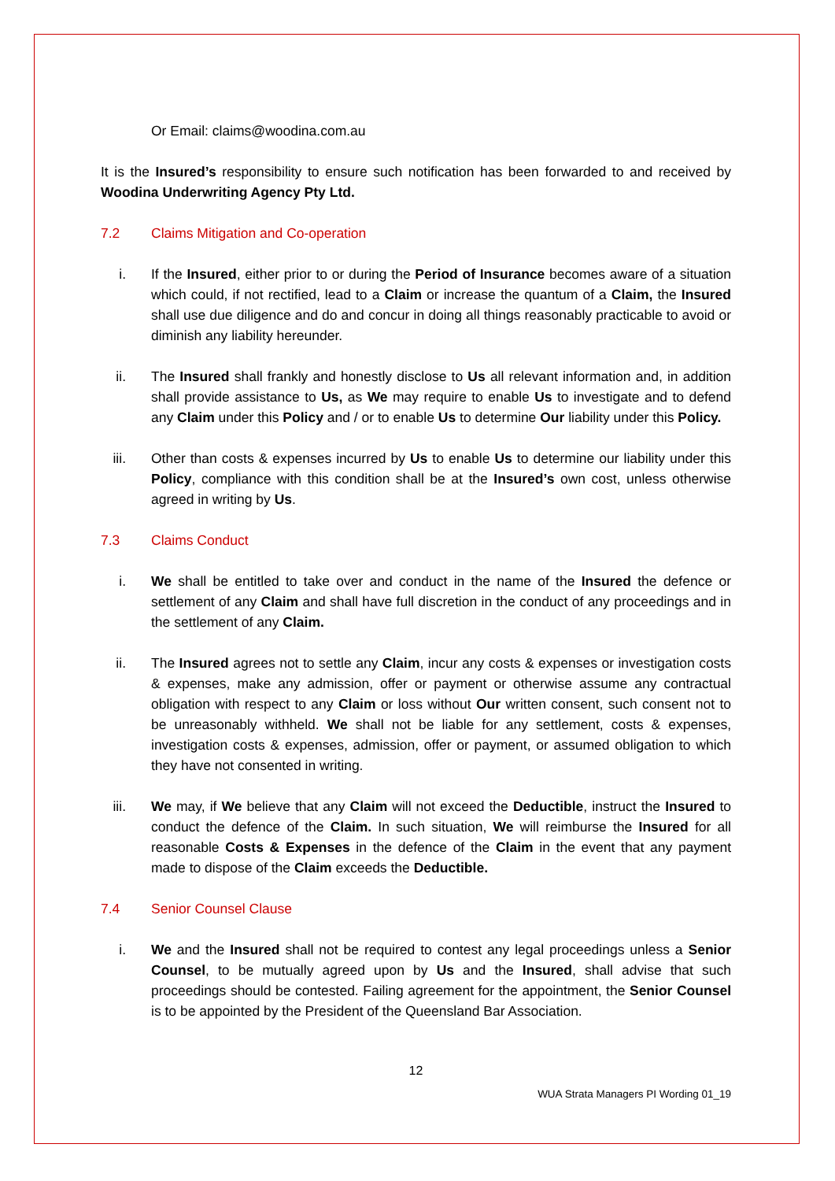Or Email: claims@woodina.com.au
It is the Insured’s responsibility to ensure such notification has been forwarded to and received by Woodina Underwriting Agency Pty Ltd.
7.2 Claims Mitigation and Co-operation
i. If the Insured, either prior to or during the Period of Insurance becomes aware of a situation which could, if not rectified, lead to a Claim or increase the quantum of a Claim, the Insured shall use due diligence and do and concur in doing all things reasonably practicable to avoid or diminish any liability hereunder.
ii. The Insured shall frankly and honestly disclose to Us all relevant information and, in addition shall provide assistance to Us, as We may require to enable Us to investigate and to defend any Claim under this Policy and / or to enable Us to determine Our liability under this Policy.
iii. Other than costs & expenses incurred by Us to enable Us to determine our liability under this Policy, compliance with this condition shall be at the Insured’s own cost, unless otherwise agreed in writing by Us.
7.3 Claims Conduct
i. We shall be entitled to take over and conduct in the name of the Insured the defence or settlement of any Claim and shall have full discretion in the conduct of any proceedings and in the settlement of any Claim.
ii. The Insured agrees not to settle any Claim, incur any costs & expenses or investigation costs & expenses, make any admission, offer or payment or otherwise assume any contractual obligation with respect to any Claim or loss without Our written consent, such consent not to be unreasonably withheld. We shall not be liable for any settlement, costs & expenses, investigation costs & expenses, admission, offer or payment, or assumed obligation to which they have not consented in writing.
iii. We may, if We believe that any Claim will not exceed the Deductible, instruct the Insured to conduct the defence of the Claim. In such situation, We will reimburse the Insured for all reasonable Costs & Expenses in the defence of the Claim in the event that any payment made to dispose of the Claim exceeds the Deductible.
7.4 Senior Counsel Clause
i. We and the Insured shall not be required to contest any legal proceedings unless a Senior Counsel, to be mutually agreed upon by Us and the Insured, shall advise that such proceedings should be contested. Failing agreement for the appointment, the Senior Counsel is to be appointed by the President of the Queensland Bar Association.
12
WUA Strata Managers PI Wording 01_19